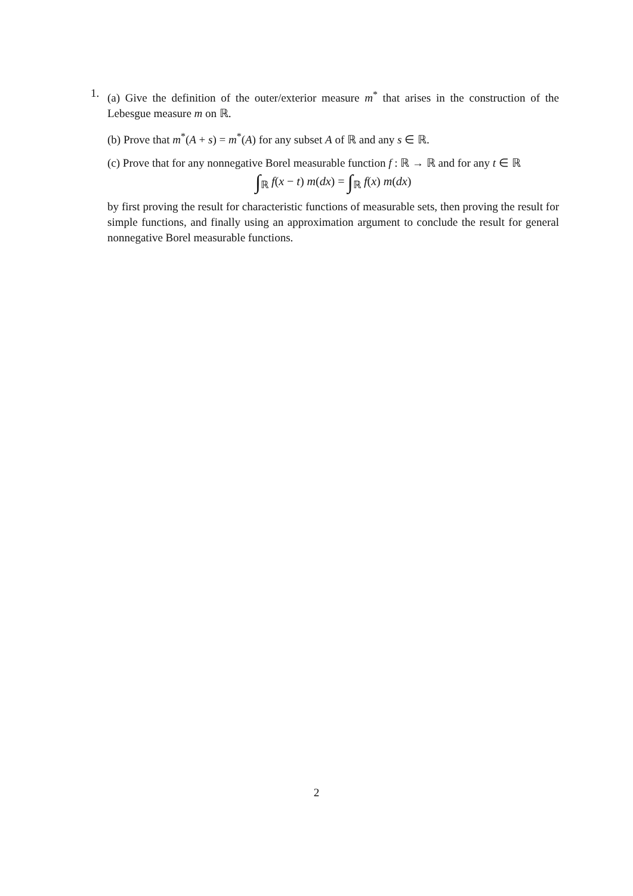1.
(a) Give the definition of the outer/exterior measure m<sup>*</sup> that arises in the construction of the Lebesgue measure m on ℝ.
(b) Prove that m<sup>*</sup>(A + s) = m<sup>*</sup>(A) for any subset A of ℝ and any s ∈ ℝ.
(c) Prove that for any nonnegative Borel measurable function f : ℝ → ℝ and for any t ∈ ℝ
∫<sub>ℝ</sub> f(x − t) m(dx) = ∫<sub>ℝ</sub> f(x) m(dx)
by first proving the result for characteristic functions of measurable sets, then proving the result for simple functions, and finally using an approximation argument to conclude the result for general nonnegative Borel measurable functions.
2